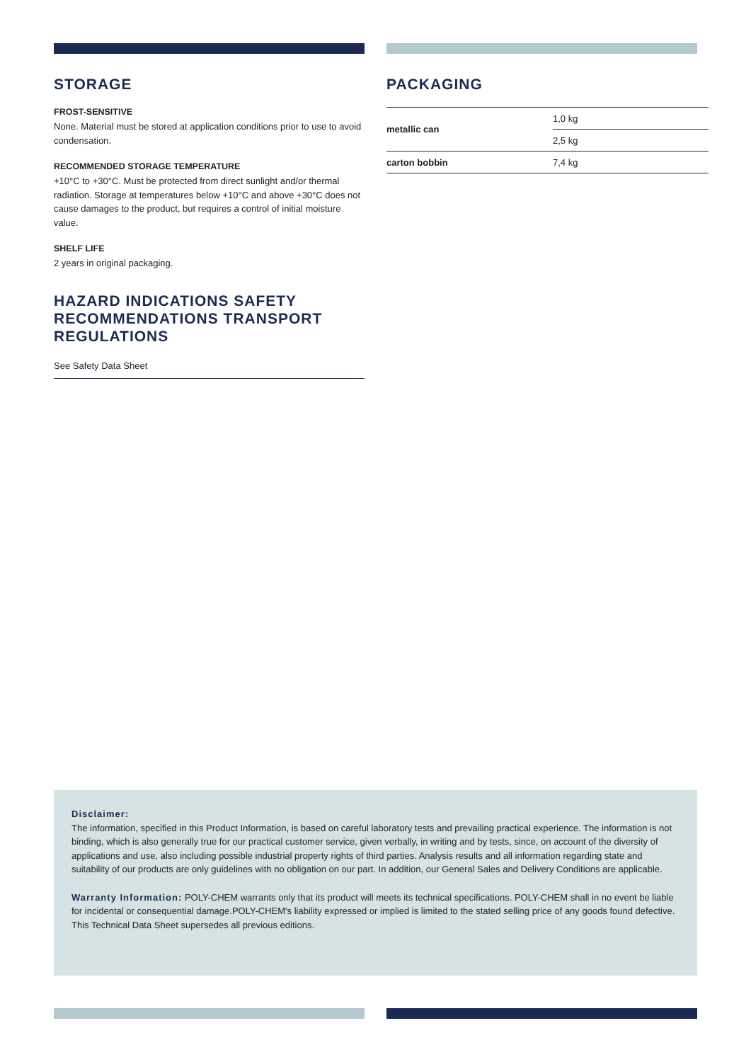STORAGE
FROST-SENSITIVE
None. Material must be stored at application conditions prior to use to avoid condensation.
RECOMMENDED STORAGE TEMPERATURE
+10°C to +30°C. Must be protected from direct sunlight and/or thermal radiation. Storage at temperatures below +10°C and above +30°C does not cause damages to the product, but requires a control of initial moisture value.
SHELF LIFE
2 years in original packaging.
HAZARD INDICATIONS SAFETY RECOMMENDATIONS TRANSPORT REGULATIONS
See Safety Data Sheet
PACKAGING
| metallic can | 1,0 kg |
| | 2,5 kg |
| carton bobbin | 7,4 kg |
Disclaimer:
The information, specified in this Product Information, is based on careful laboratory tests and prevailing practical experience. The information is not binding, which is also generally true for our practical customer service, given verbally, in writing and by tests, since, on account of the diversity of applications and use, also including possible industrial property rights of third parties. Analysis results and all information regarding state and suitability of our products are only guidelines with no obligation on our part. In addition, our General Sales and Delivery Conditions are applicable.
Warranty Information: POLY-CHEM warrants only that its product will meets its technical specifications. POLY-CHEM shall in no event be liable for incidental or consequential damage.POLY-CHEM's liability expressed or implied is limited to the stated selling price of any goods found defective. This Technical Data Sheet supersedes all previous editions.